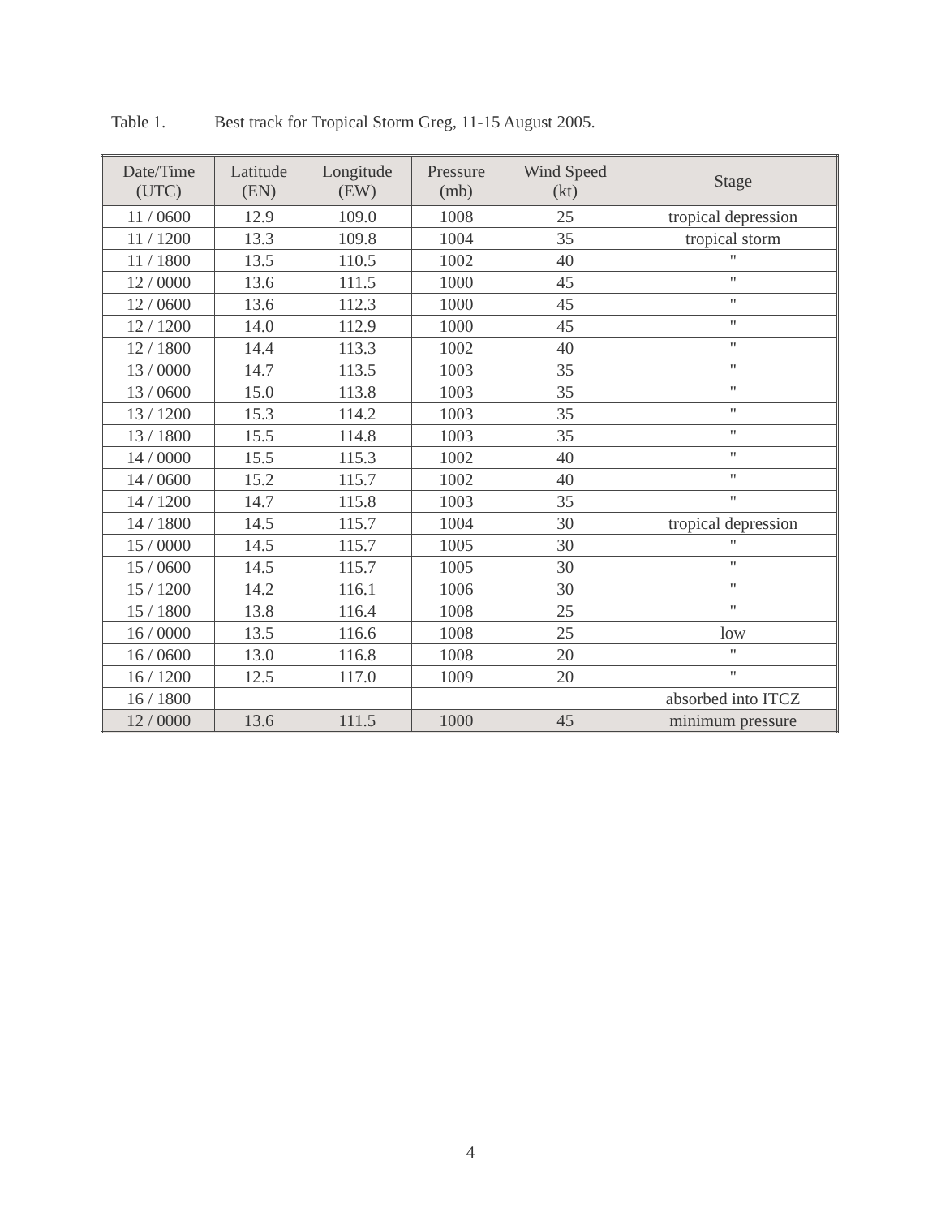Table 1. Best track for Tropical Storm Greg, 11-15 August 2005.
| Date/Time (UTC) | Latitude (EN) | Longitude (EW) | Pressure (mb) | Wind Speed (kt) | Stage |
| --- | --- | --- | --- | --- | --- |
| 11 / 0600 | 12.9 | 109.0 | 1008 | 25 | tropical depression |
| 11 / 1200 | 13.3 | 109.8 | 1004 | 35 | tropical storm |
| 11 / 1800 | 13.5 | 110.5 | 1002 | 40 | " |
| 12 / 0000 | 13.6 | 111.5 | 1000 | 45 | " |
| 12 / 0600 | 13.6 | 112.3 | 1000 | 45 | " |
| 12 / 1200 | 14.0 | 112.9 | 1000 | 45 | " |
| 12 / 1800 | 14.4 | 113.3 | 1002 | 40 | " |
| 13 / 0000 | 14.7 | 113.5 | 1003 | 35 | " |
| 13 / 0600 | 15.0 | 113.8 | 1003 | 35 | " |
| 13 / 1200 | 15.3 | 114.2 | 1003 | 35 | " |
| 13 / 1800 | 15.5 | 114.8 | 1003 | 35 | " |
| 14 / 0000 | 15.5 | 115.3 | 1002 | 40 | " |
| 14 / 0600 | 15.2 | 115.7 | 1002 | 40 | " |
| 14 / 1200 | 14.7 | 115.8 | 1003 | 35 | " |
| 14 / 1800 | 14.5 | 115.7 | 1004 | 30 | tropical depression |
| 15 / 0000 | 14.5 | 115.7 | 1005 | 30 | " |
| 15 / 0600 | 14.5 | 115.7 | 1005 | 30 | " |
| 15 / 1200 | 14.2 | 116.1 | 1006 | 30 | " |
| 15 / 1800 | 13.8 | 116.4 | 1008 | 25 | " |
| 16 / 0000 | 13.5 | 116.6 | 1008 | 25 | low |
| 16 / 0600 | 13.0 | 116.8 | 1008 | 20 | " |
| 16 / 1200 | 12.5 | 117.0 | 1009 | 20 | " |
| 16 / 1800 | | | | | absorbed into ITCZ |
| 12 / 0000 | 13.6 | 111.5 | 1000 | 45 | minimum pressure |
4